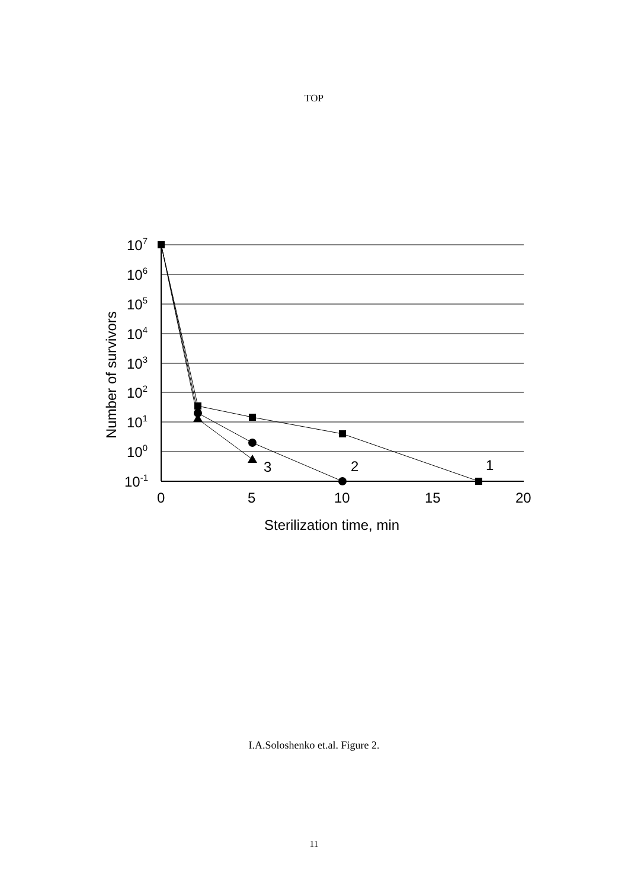TOP
107
106
105
104
103
102
101
100
10-1
0
5
10
15
20
1
2
3
Sterilization time, min
Number of survivors
I.A.Soloshenko et.al. Figure 2.
11